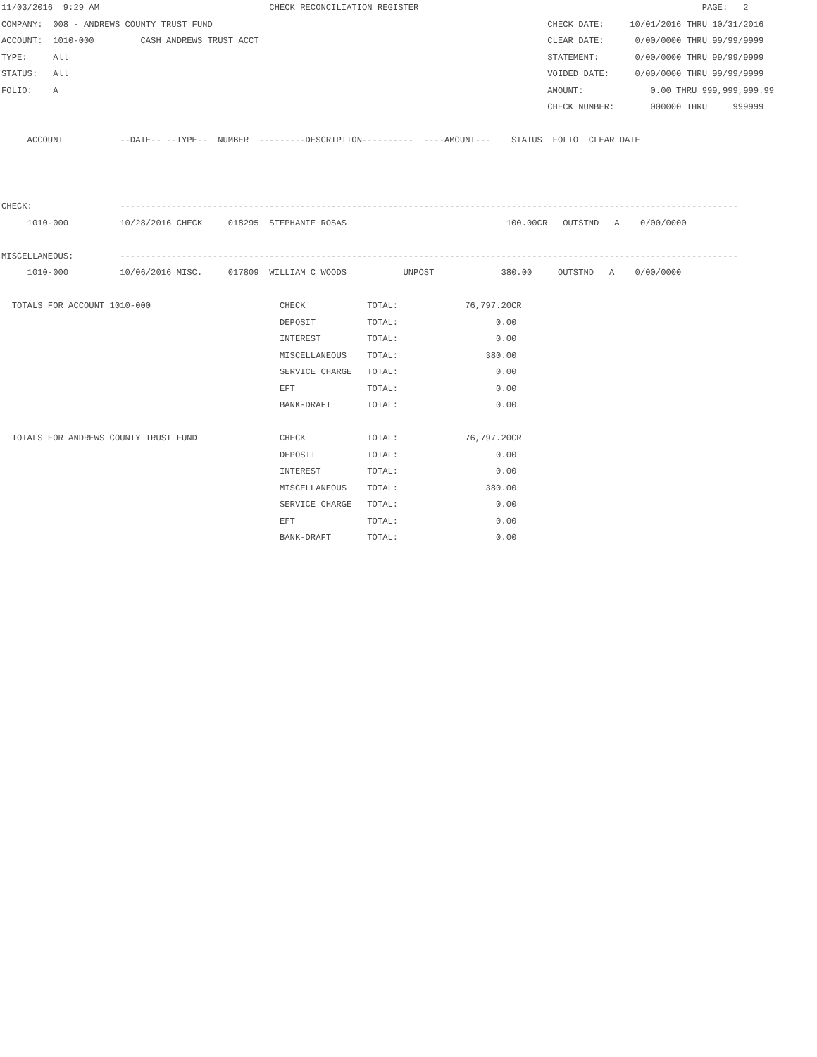11/03/2016  9:29 AM                                 CHECK RECONCILIATION REGISTER                                                       PAGE:   2
COMPANY:  008 - ANDREWS COUNTY TRUST FUND                                                                 CHECK DATE:     10/01/2016 THRU 10/31/2016
ACCOUNT:  1010-000         CASH ANDREWS TRUST ACCT                                                        CLEAR DATE:      0/00/0000 THRU 99/99/9999
TYPE:     All                                                                                             STATEMENT:       0/00/0000 THRU 99/99/9999
STATUS:   All                                                                                             VOIDED DATE:     0/00/0000 THRU 99/99/9999
FOLIO:    A                                                                                               AMOUNT:             0.00 THRU 999,999,999.99
                                                                                                          CHECK NUMBER:       000000 THRU     999999

     ACCOUNT           --DATE-- --TYPE--  NUMBER  ---------DESCRIPTION----------  ----AMOUNT---    STATUS  FOLIO  CLEAR DATE



CHECK:                 ------------------------------------------------------------------------------------------------------------------------
     1010-000          10/28/2016 CHECK     018295  STEPHANIE ROSAS                               100.00CR   OUTSTND   A    0/00/0000

MISCELLANEOUS:         ------------------------------------------------------------------------------------------------------------------------
     1010-000          10/06/2016 MISC.     017809  WILLIAM C WOODS           UNPOST             380.00     OUTSTND   A    0/00/0000

  TOTALS FOR ACCOUNT 1010-000                         CHECK            TOTAL:             76,797.20CR
                                                      DEPOSIT          TOTAL:                   0.00
                                                      INTEREST         TOTAL:                   0.00
                                                      MISCELLANEOUS    TOTAL:                 380.00
                                                      SERVICE CHARGE   TOTAL:                   0.00
                                                      EFT              TOTAL:                   0.00
                                                      BANK-DRAFT       TOTAL:                   0.00

  TOTALS FOR ANDREWS COUNTY TRUST FUND                CHECK            TOTAL:             76,797.20CR
                                                      DEPOSIT          TOTAL:                   0.00
                                                      INTEREST         TOTAL:                   0.00
                                                      MISCELLANEOUS    TOTAL:                 380.00
                                                      SERVICE CHARGE   TOTAL:                   0.00
                                                      EFT              TOTAL:                   0.00
                                                      BANK-DRAFT       TOTAL:                   0.00